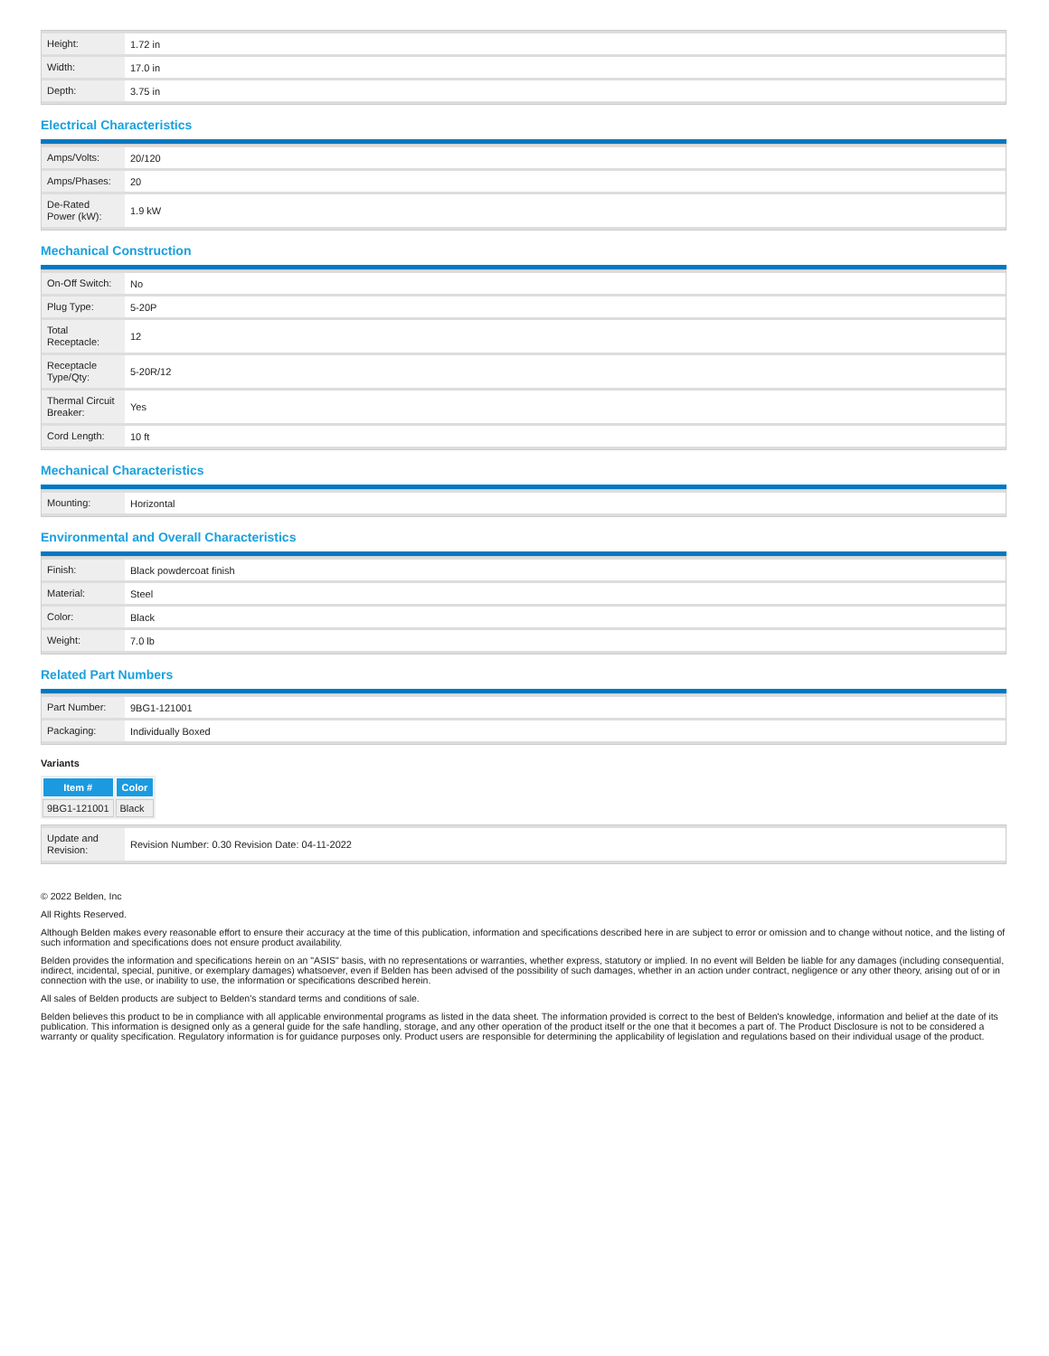| Height: | 1.72 in |
| Width: | 17.0 in |
| Depth: | 3.75 in |
Electrical Characteristics
| Amps/Volts: | 20/120 |
| Amps/Phases: | 20 |
| De-Rated Power (kW): | 1.9 kW |
Mechanical Construction
| On-Off Switch: | No |
| Plug Type: | 5-20P |
| Total Receptacle: | 12 |
| Receptacle Type/Qty: | 5-20R/12 |
| Thermal Circuit Breaker: | Yes |
| Cord Length: | 10 ft |
Mechanical Characteristics
| Mounting: | Horizontal |
Environmental and Overall Characteristics
| Finish: | Black powdercoat finish |
| Material: | Steel |
| Color: | Black |
| Weight: | 7.0 lb |
Related Part Numbers
| Part Number: | 9BG1-121001 |
| Packaging: | Individually Boxed |
Variants
| Item # | Color |
| --- | --- |
| 9BG1-121001 | Black |
| Update and Revision: | Revision Number: 0.30 Revision Date: 04-11-2022 |
© 2022 Belden, Inc
All Rights Reserved.
Although Belden makes every reasonable effort to ensure their accuracy at the time of this publication, information and specifications described here in are subject to error or omission and to change without notice, and the listing of such information and specifications does not ensure product availability.
Belden provides the information and specifications herein on an "ASIS" basis, with no representations or warranties, whether express, statutory or implied. In no event will Belden be liable for any damages (including consequential, indirect, incidental, special, punitive, or exemplary damages) whatsoever, even if Belden has been advised of the possibility of such damages, whether in an action under contract, negligence or any other theory, arising out of or in connection with the use, or inability to use, the information or specifications described herein.
All sales of Belden products are subject to Belden's standard terms and conditions of sale.
Belden believes this product to be in compliance with all applicable environmental programs as listed in the data sheet. The information provided is correct to the best of Belden's knowledge, information and belief at the date of its publication. This information is designed only as a general guide for the safe handling, storage, and any other operation of the product itself or the one that it becomes a part of. The Product Disclosure is not to be considered a warranty or quality specification. Regulatory information is for guidance purposes only. Product users are responsible for determining the applicability of legislation and regulations based on their individual usage of the product.